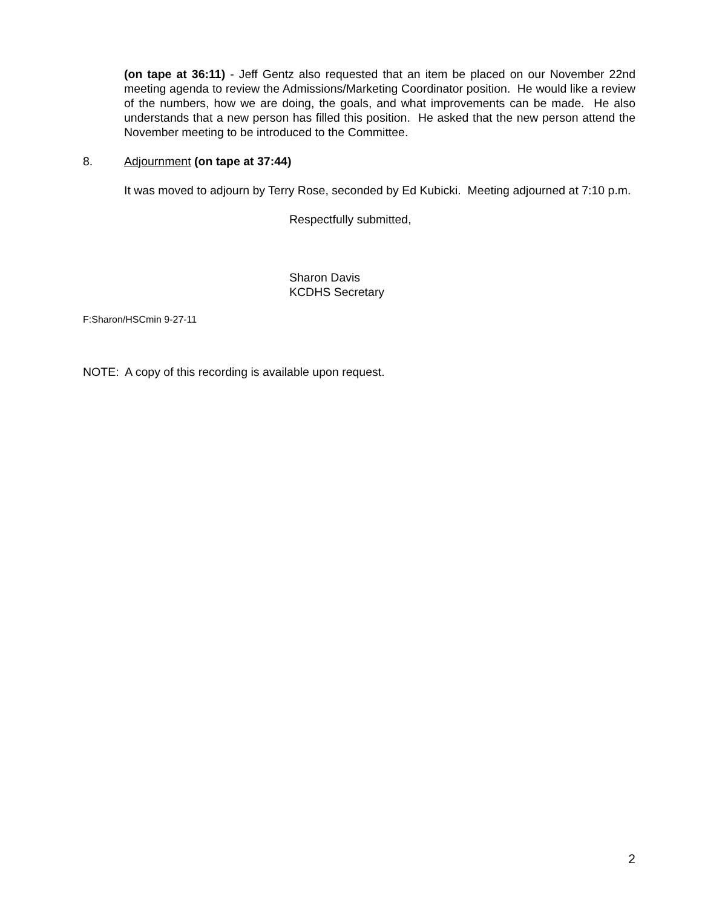(on tape at 36:11) - Jeff Gentz also requested that an item be placed on our November 22nd meeting agenda to review the Admissions/Marketing Coordinator position. He would like a review of the numbers, how we are doing, the goals, and what improvements can be made. He also understands that a new person has filled this position. He asked that the new person attend the November meeting to be introduced to the Committee.
8. Adjournment (on tape at 37:44)
It was moved to adjourn by Terry Rose, seconded by Ed Kubicki. Meeting adjourned at 7:10 p.m.
Respectfully submitted,
Sharon Davis
KCDHS Secretary
F:Sharon/HSCmin 9-27-11
NOTE: A copy of this recording is available upon request.
2